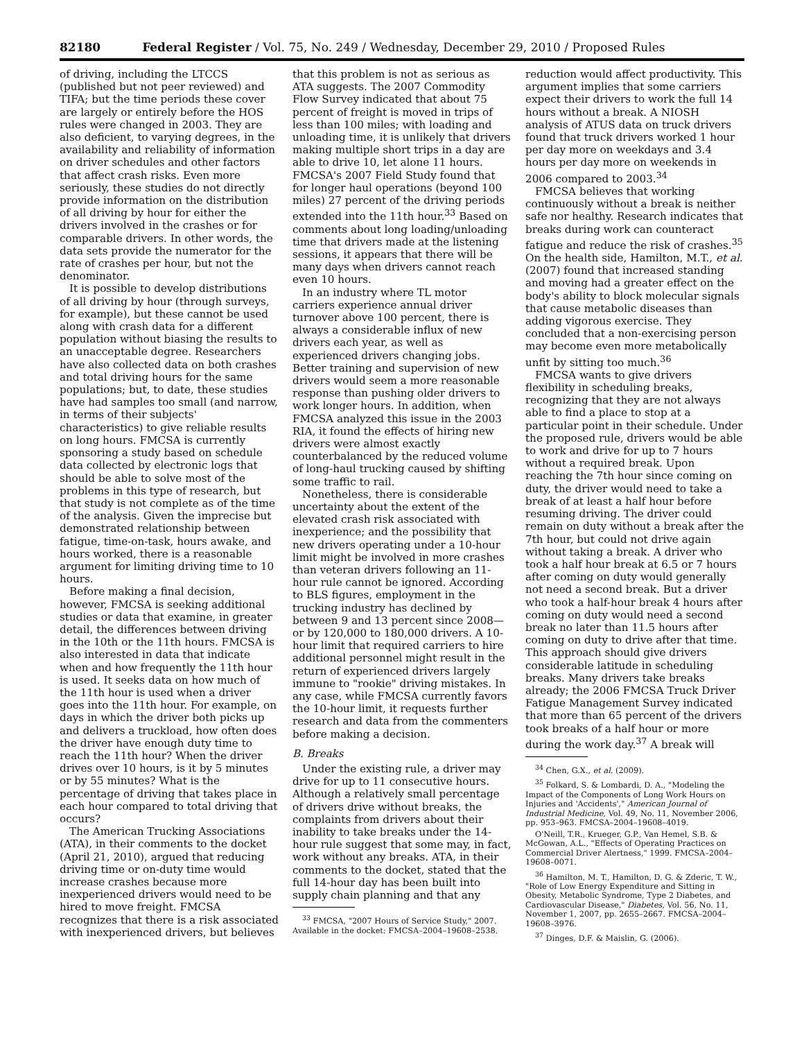82180 Federal Register / Vol. 75, No. 249 / Wednesday, December 29, 2010 / Proposed Rules
of driving, including the LTCCS (published but not peer reviewed) and TIFA; but the time periods these cover are largely or entirely before the HOS rules were changed in 2003. They are also deficient, to varying degrees, in the availability and reliability of information on driver schedules and other factors that affect crash risks. Even more seriously, these studies do not directly provide information on the distribution of all driving by hour for either the drivers involved in the crashes or for comparable drivers. In other words, the data sets provide the numerator for the rate of crashes per hour, but not the denominator.
It is possible to develop distributions of all driving by hour (through surveys, for example), but these cannot be used along with crash data for a different population without biasing the results to an unacceptable degree. Researchers have also collected data on both crashes and total driving hours for the same populations; but, to date, these studies have had samples too small (and narrow, in terms of their subjects' characteristics) to give reliable results on long hours. FMCSA is currently sponsoring a study based on schedule data collected by electronic logs that should be able to solve most of the problems in this type of research, but that study is not complete as of the time of the analysis. Given the imprecise but demonstrated relationship between fatigue, time-on-task, hours awake, and hours worked, there is a reasonable argument for limiting driving time to 10 hours.
Before making a final decision, however, FMCSA is seeking additional studies or data that examine, in greater detail, the differences between driving in the 10th or the 11th hours. FMCSA is also interested in data that indicate when and how frequently the 11th hour is used. It seeks data on how much of the 11th hour is used when a driver goes into the 11th hour. For example, on days in which the driver both picks up and delivers a truckload, how often does the driver have enough duty time to reach the 11th hour? When the driver drives over 10 hours, is it by 5 minutes or by 55 minutes? What is the percentage of driving that takes place in each hour compared to total driving that occurs?
The American Trucking Associations (ATA), in their comments to the docket (April 21, 2010), argued that reducing driving time or on-duty time would increase crashes because more inexperienced drivers would need to be hired to move freight. FMCSA recognizes that there is a risk associated with inexperienced drivers, but believes
that this problem is not as serious as ATA suggests. The 2007 Commodity Flow Survey indicated that about 75 percent of freight is moved in trips of less than 100 miles; with loading and unloading time, it is unlikely that drivers making multiple short trips in a day are able to drive 10, let alone 11 hours. FMCSA's 2007 Field Study found that for longer haul operations (beyond 100 miles) 27 percent of the driving periods extended into the 11th hour.<sup>33</sup> Based on comments about long loading/unloading time that drivers made at the listening sessions, it appears that there will be many days when drivers cannot reach even 10 hours.
In an industry where TL motor carriers experience annual driver turnover above 100 percent, there is always a considerable influx of new drivers each year, as well as experienced drivers changing jobs. Better training and supervision of new drivers would seem a more reasonable response than pushing older drivers to work longer hours. In addition, when FMCSA analyzed this issue in the 2003 RIA, it found the effects of hiring new drivers were almost exactly counterbalanced by the reduced volume of long-haul trucking caused by shifting some traffic to rail.
Nonetheless, there is considerable uncertainty about the extent of the elevated crash risk associated with inexperience; and the possibility that new drivers operating under a 10-hour limit might be involved in more crashes than veteran drivers following an 11-hour rule cannot be ignored. According to BLS figures, employment in the trucking industry has declined by between 9 and 13 percent since 2008—or by 120,000 to 180,000 drivers. A 10-hour limit that required carriers to hire additional personnel might result in the return of experienced drivers largely immune to "rookie" driving mistakes. In any case, while FMCSA currently favors the 10-hour limit, it requests further research and data from the commenters before making a decision.
B. Breaks
Under the existing rule, a driver may drive for up to 11 consecutive hours. Although a relatively small percentage of drivers drive without breaks, the complaints from drivers about their inability to take breaks under the 14-hour rule suggest that some may, in fact, work without any breaks. ATA, in their comments to the docket, stated that the full 14-hour day has been built into supply chain planning and that any
<sup>33</sup> FMCSA, "2007 Hours of Service Study," 2007. Available in the docket: FMCSA–2004–19608–2538.
reduction would affect productivity. This argument implies that some carriers expect their drivers to work the full 14 hours without a break. A NIOSH analysis of ATUS data on truck drivers found that truck drivers worked 1 hour per day more on weekdays and 3.4 hours per day more on weekends in 2006 compared to 2003.<sup>34</sup>
FMCSA believes that working continuously without a break is neither safe nor healthy. Research indicates that breaks during work can counteract fatigue and reduce the risk of crashes.<sup>35</sup> On the health side, Hamilton, M.T., et al. (2007) found that increased standing and moving had a greater effect on the body's ability to block molecular signals that cause metabolic diseases than adding vigorous exercise. They concluded that a non-exercising person may become even more metabolically unfit by sitting too much.<sup>36</sup>
FMCSA wants to give drivers flexibility in scheduling breaks, recognizing that they are not always able to find a place to stop at a particular point in their schedule. Under the proposed rule, drivers would be able to work and drive for up to 7 hours without a required break. Upon reaching the 7th hour since coming on duty, the driver would need to take a break of at least a half hour before resuming driving. The driver could remain on duty without a break after the 7th hour, but could not drive again without taking a break. A driver who took a half hour break at 6.5 or 7 hours after coming on duty would generally not need a second break. But a driver who took a half-hour break 4 hours after coming on duty would need a second break no later than 11.5 hours after coming on duty to drive after that time. This approach should give drivers considerable latitude in scheduling breaks. Many drivers take breaks already; the 2006 FMCSA Truck Driver Fatigue Management Survey indicated that more than 65 percent of the drivers took breaks of a half hour or more during the work day.<sup>37</sup> A break will
<sup>34</sup> Chen, G.X., et al. (2009).
<sup>35</sup> Folkard, S. & Lombardi, D. A., "Modeling the Impact of the Components of Long Work Hours on Injuries and 'Accidents'," American Journal of Industrial Medicine, Vol. 49, No. 11, November 2006, pp. 953–963. FMCSA–2004–19608–4019.
O'Neill, T.R., Krueger, G.P., Van Hemel, S.B. & McGowan, A.L., "Effects of Operating Practices on Commercial Driver Alertness," 1999. FMCSA–2004–19608–0071.
<sup>36</sup> Hamilton, M. T., Hamilton, D. G. & Zderic, T. W., "Role of Low Energy Expenditure and Sitting in Obesity, Metabolic Syndrome, Type 2 Diabetes, and Cardiovascular Disease," Diabetes, Vol. 56, No. 11, November 1, 2007, pp. 2655–2667. FMCSA–2004–19608–3976.
<sup>37</sup> Dinges, D.F. & Maislin, G. (2006).